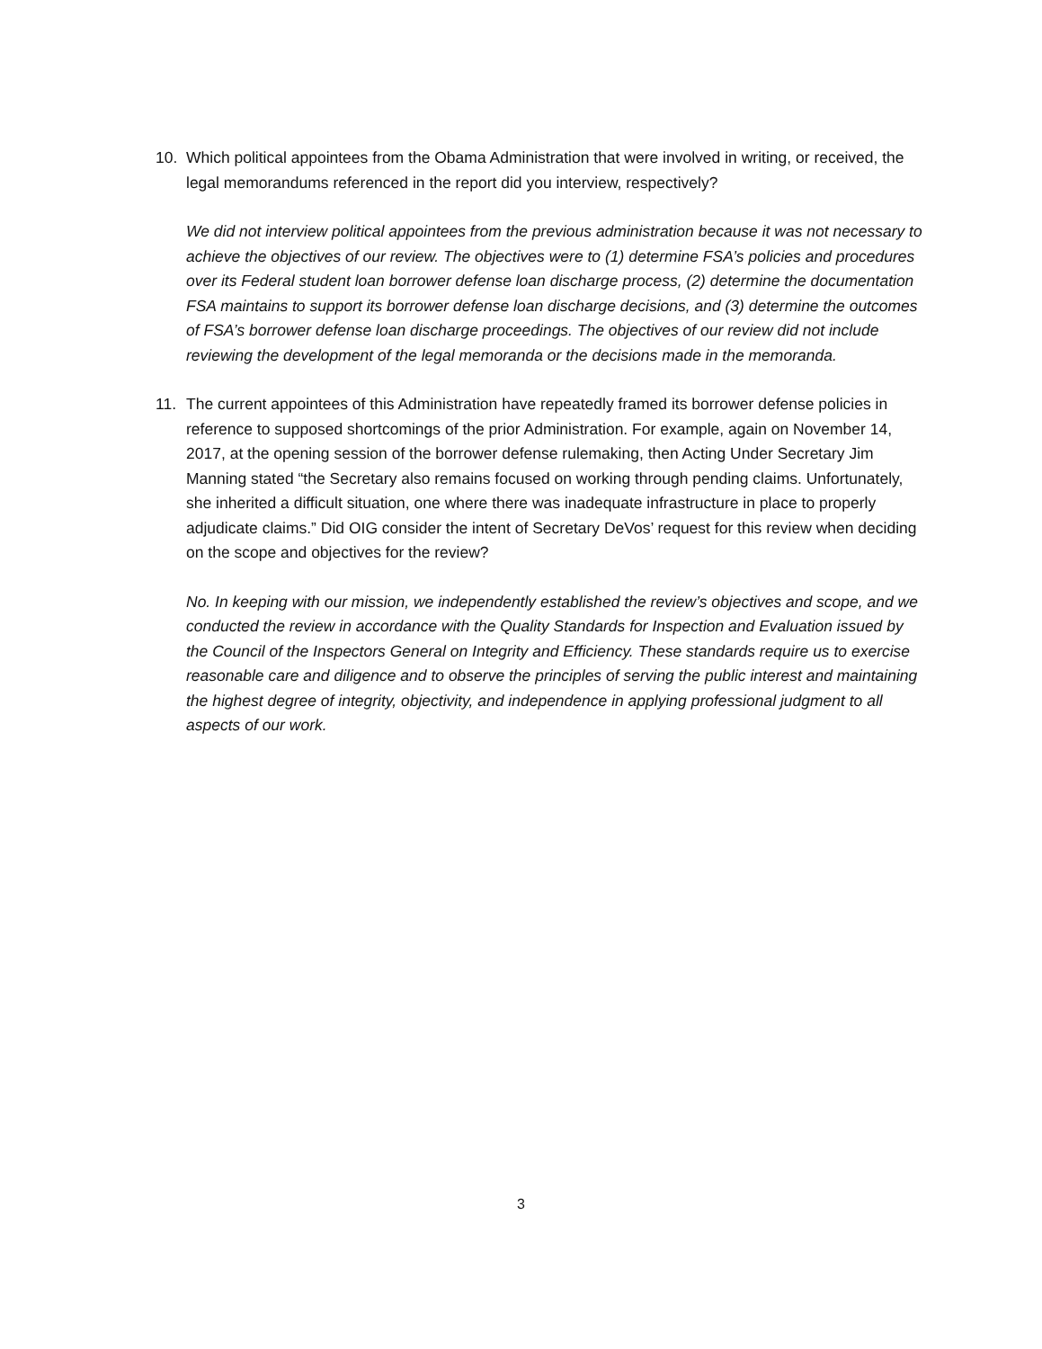10. Which political appointees from the Obama Administration that were involved in writing, or received, the legal memorandums referenced in the report did you interview, respectively?
We did not interview political appointees from the previous administration because it was not necessary to achieve the objectives of our review. The objectives were to (1) determine FSA’s policies and procedures over its Federal student loan borrower defense loan discharge process, (2) determine the documentation FSA maintains to support its borrower defense loan discharge decisions, and (3) determine the outcomes of FSA’s borrower defense loan discharge proceedings. The objectives of our review did not include reviewing the development of the legal memoranda or the decisions made in the memoranda.
11. The current appointees of this Administration have repeatedly framed its borrower defense policies in reference to supposed shortcomings of the prior Administration. For example, again on November 14, 2017, at the opening session of the borrower defense rulemaking, then Acting Under Secretary Jim Manning stated “the Secretary also remains focused on working through pending claims. Unfortunately, she inherited a difficult situation, one where there was inadequate infrastructure in place to properly adjudicate claims.” Did OIG consider the intent of Secretary DeVos’ request for this review when deciding on the scope and objectives for the review?
No. In keeping with our mission, we independently established the review’s objectives and scope, and we conducted the review in accordance with the Quality Standards for Inspection and Evaluation issued by the Council of the Inspectors General on Integrity and Efficiency. These standards require us to exercise reasonable care and diligence and to observe the principles of serving the public interest and maintaining the highest degree of integrity, objectivity, and independence in applying professional judgment to all aspects of our work.
3